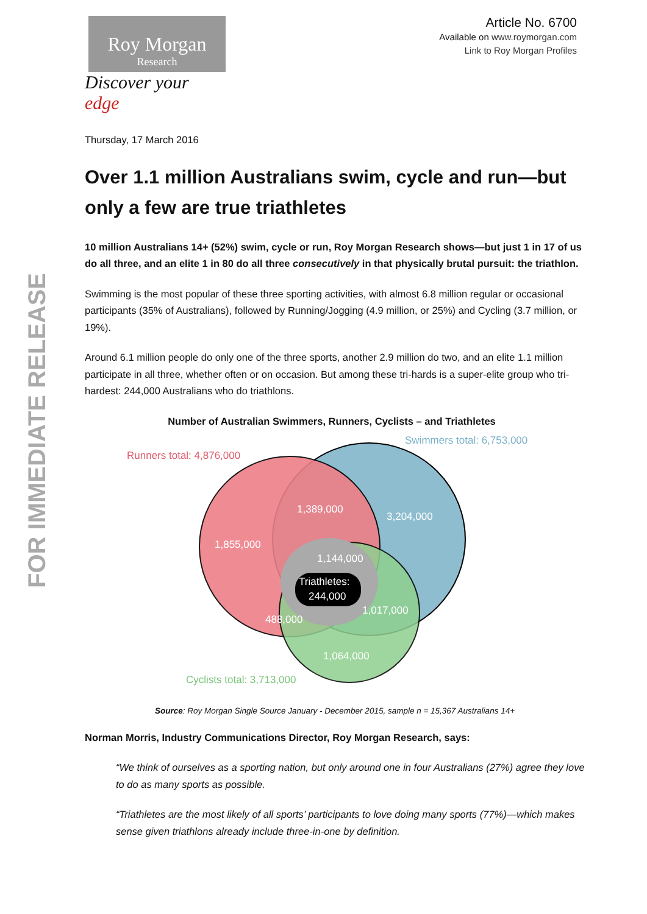FOR IMMEDIATE RELEASE
Roy Morgan
Research
Discover your edge
Article No. 6700
Available on www.roymorgan.com
Link to Roy Morgan Profiles
Thursday, 17 March 2016
Over 1.1 million Australians swim, cycle and run—but only a few are true triathletes
10 million Australians 14+ (52%) swim, cycle or run, Roy Morgan Research shows—but just 1 in 17 of us do all three, and an elite 1 in 80 do all three consecutively in that physically brutal pursuit: the triathlon.
Swimming is the most popular of these three sporting activities, with almost 6.8 million regular or occasional participants (35% of Australians), followed by Running/Jogging (4.9 million, or 25%) and Cycling (3.7 million, or 19%).
Around 6.1 million people do only one of the three sports, another 2.9 million do two, and an elite 1.1 million participate in all three, whether often or on occasion. But among these tri-hards is a super-elite group who tri-hardest: 244,000 Australians who do triathlons.
Number of Australian Swimmers, Runners, Cyclists – and Triathletes
1,389,000
3,204,000
1,855,000
1,144,000
Triathletes:
244,000
1,017,000
488,000
1,064,000
Runners total: 4,876,000
Swimmers total: 6,753,000
Cyclists total: 3,713,000
Source: Roy Morgan Single Source January - December 2015, sample n = 15,367 Australians 14+
Norman Morris, Industry Communications Director, Roy Morgan Research, says:
“We think of ourselves as a sporting nation, but only around one in four Australians (27%) agree they love to do as many sports as possible.
“Triathletes are the most likely of all sports’ participants to love doing many sports (77%)—which makes sense given triathlons already include three-in-one by definition.